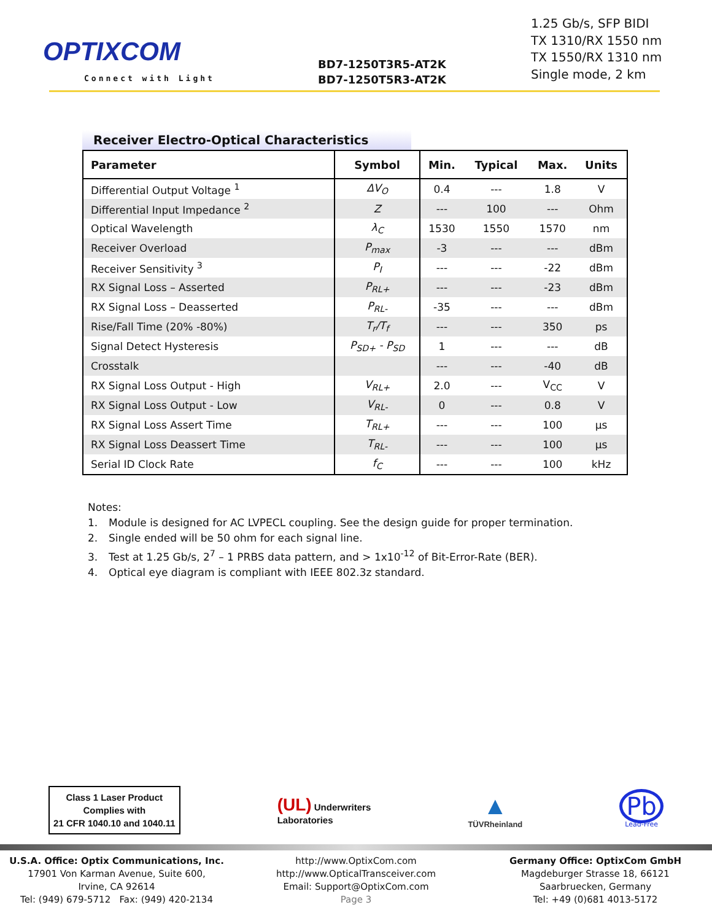OPTIXCOM
Connect with Light
BD7-1250T3R5-AT2K
BD7-1250T5R3-AT2K
1.25 Gb/s, SFP BIDI
TX 1310/RX 1550 nm
TX 1550/RX 1310 nm
Single mode, 2 km
Receiver Electro-Optical Characteristics
| Parameter | Symbol | Min. | Typical | Max. | Units |
| --- | --- | --- | --- | --- | --- |
| Differential Output Voltage <sup>1</sup> | ΔV<sub>O</sub> | 0.4 | --- | 1.8 | V |
| Differential Input Impedance <sup>2</sup> | Z | --- | 100 | --- | Ohm |
| Optical Wavelength | λ<sub>C</sub> | 1530 | 1550 | 1570 | nm |
| Receiver Overload | P<sub>max</sub> | -3 | --- | --- | dBm |
| Receiver Sensitivity <sup>3</sup> | P<sub>I</sub> | --- | --- | -22 | dBm |
| RX Signal Loss – Asserted | P<sub>RL+</sub> | --- | --- | -23 | dBm |
| RX Signal Loss – Deasserted | P<sub>RL-</sub> | -35 | --- | --- | dBm |
| Rise/Fall Time (20% -80%) | T<sub>r</sub>/T<sub>f</sub> | --- | --- | 350 | ps |
| Signal Detect Hysteresis | P<sub>SD+</sub> - P<sub>SD</sub> | 1 | --- | --- | dB |
| Crosstalk | | --- | --- | -40 | dB |
| RX Signal Loss Output - High | V<sub>RL+</sub> | 2.0 | --- | V<sub>CC</sub> | V |
| RX Signal Loss Output - Low | V<sub>RL-</sub> | 0 | --- | 0.8 | V |
| RX Signal Loss Assert Time | T<sub>RL+</sub> | --- | --- | 100 | μs |
| RX Signal Loss Deassert Time | T<sub>RL-</sub> | --- | --- | 100 | μs |
| Serial ID Clock Rate | f<sub>C</sub> | --- | --- | 100 | kHz |
Notes:
1. Module is designed for AC LVPECL coupling. See the design guide for proper termination.
2. Single ended will be 50 ohm for each signal line.
3. Test at 1.25 Gb/s, 2<sup>7</sup> – 1 PRBS data pattern, and > 1x10<sup>-12</sup> of Bit-Error-Rate (BER).
4. Optical eye diagram is compliant with IEEE 802.3z standard.
Class 1 Laser Product
Complies with
21 CFR 1040.10 and 1040.11
(UL) Underwriters
Laboratories
▲
TÜVRheinland
Pb
Lead-Free
U.S.A. Office: Optix Communications, Inc.
17901 Von Karman Avenue, Suite 600,
Irvine, CA 92614
Tel: (949) 679-5712 Fax: (949) 420-2134
http://www.OptixCom.com
http://www.OpticalTransceiver.com
Email: Support@OptixCom.com
Page 3
Germany Office: OptixCom GmbH
Magdeburger Strasse 18, 66121
Saarbruecken, Germany
Tel: +49 (0)681 4013-5172